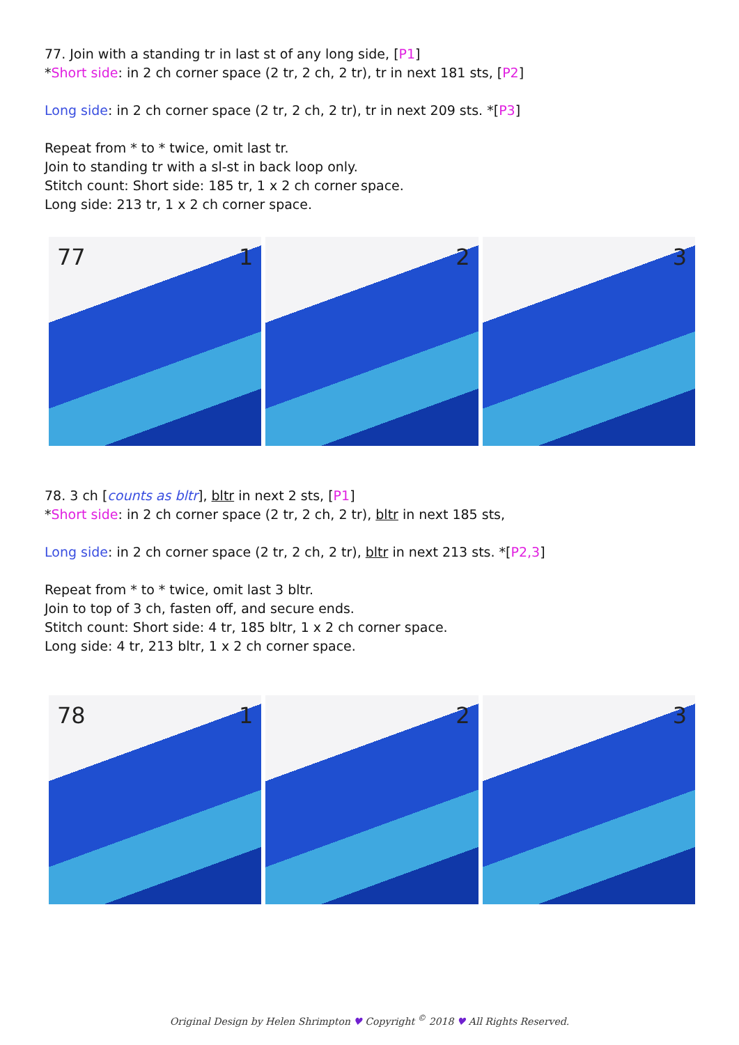77. Join with a standing tr in last st of any long side, [P1]
*Short side: in 2 ch corner space (2 tr, 2 ch, 2 tr), tr in next 181 sts, [P2]
Long side: in 2 ch corner space (2 tr, 2 ch, 2 tr), tr in next 209 sts. *[P3]
Repeat from * to * twice, omit last tr.
Join to standing tr with a sl-st in back loop only.
Stitch count: Short side: 185 tr, 1 x 2 ch corner space.
Long side: 213 tr, 1 x 2 ch corner space.
77 1
2
3
78. 3 ch [counts as bltr], bltr in next 2 sts, [P1]
*Short side: in 2 ch corner space (2 tr, 2 ch, 2 tr), bltr in next 185 sts,
Long side: in 2 ch corner space (2 tr, 2 ch, 2 tr), bltr in next 213 sts. *[P2,3]
Repeat from * to * twice, omit last 3 bltr.
Join to top of 3 ch, fasten off, and secure ends.
Stitch count: Short side: 4 tr, 185 bltr, 1 x 2 ch corner space.
Long side: 4 tr, 213 bltr, 1 x 2 ch corner space.
78 1
2
3
Original Design by Helen Shrimpton ♥ Copyright <sup>©</sup> 2018 ♥ All Rights Reserved.